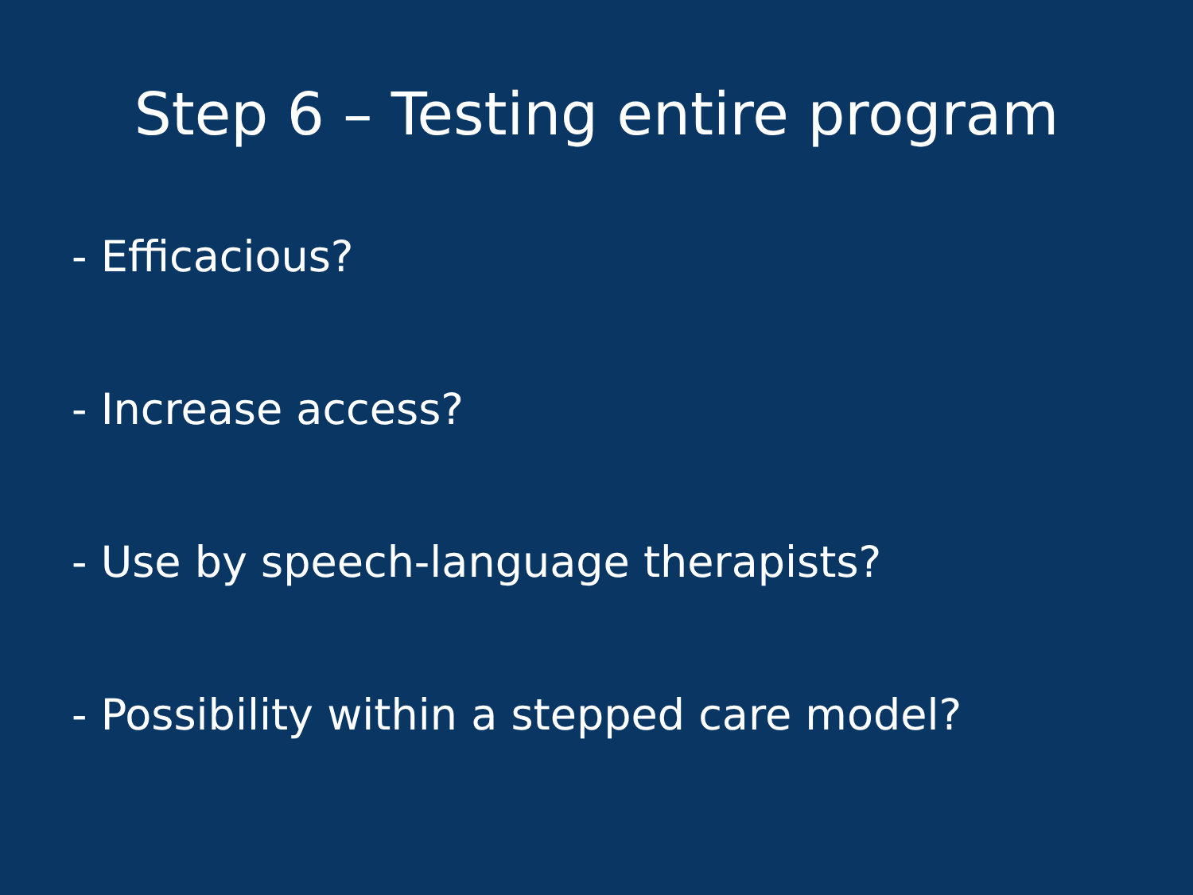Step 6 – Testing entire program
- Efficacious?
- Increase access?
- Use by speech-language therapists?
- Possibility within a stepped care model?